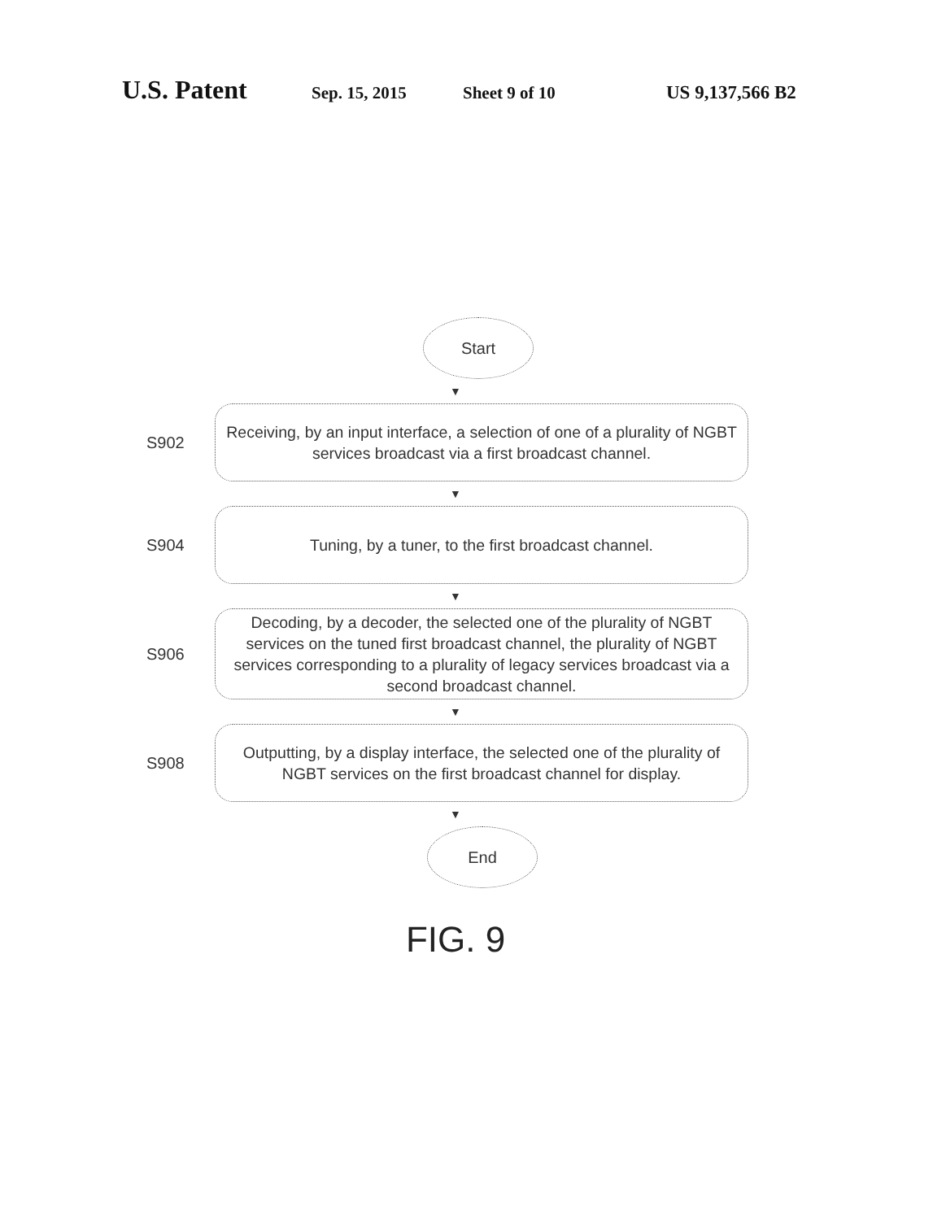U.S. Patent Sep. 15, 2015 Sheet 9 of 10 US 9,137,566 B2
Start
▼
S902
Receiving, by an input interface, a selection of one of a plurality of NGBT services broadcast via a first broadcast channel.
▼
S904
Tuning, by a tuner, to the first broadcast channel.
▼
S906
Decoding, by a decoder, the selected one of the plurality of NGBT services on the tuned first broadcast channel, the plurality of NGBT services corresponding to a plurality of legacy services broadcast via a second broadcast channel.
▼
S908
Outputting, by a display interface, the selected one of the plurality of NGBT services on the first broadcast channel for display.
▼
End
FIG. 9